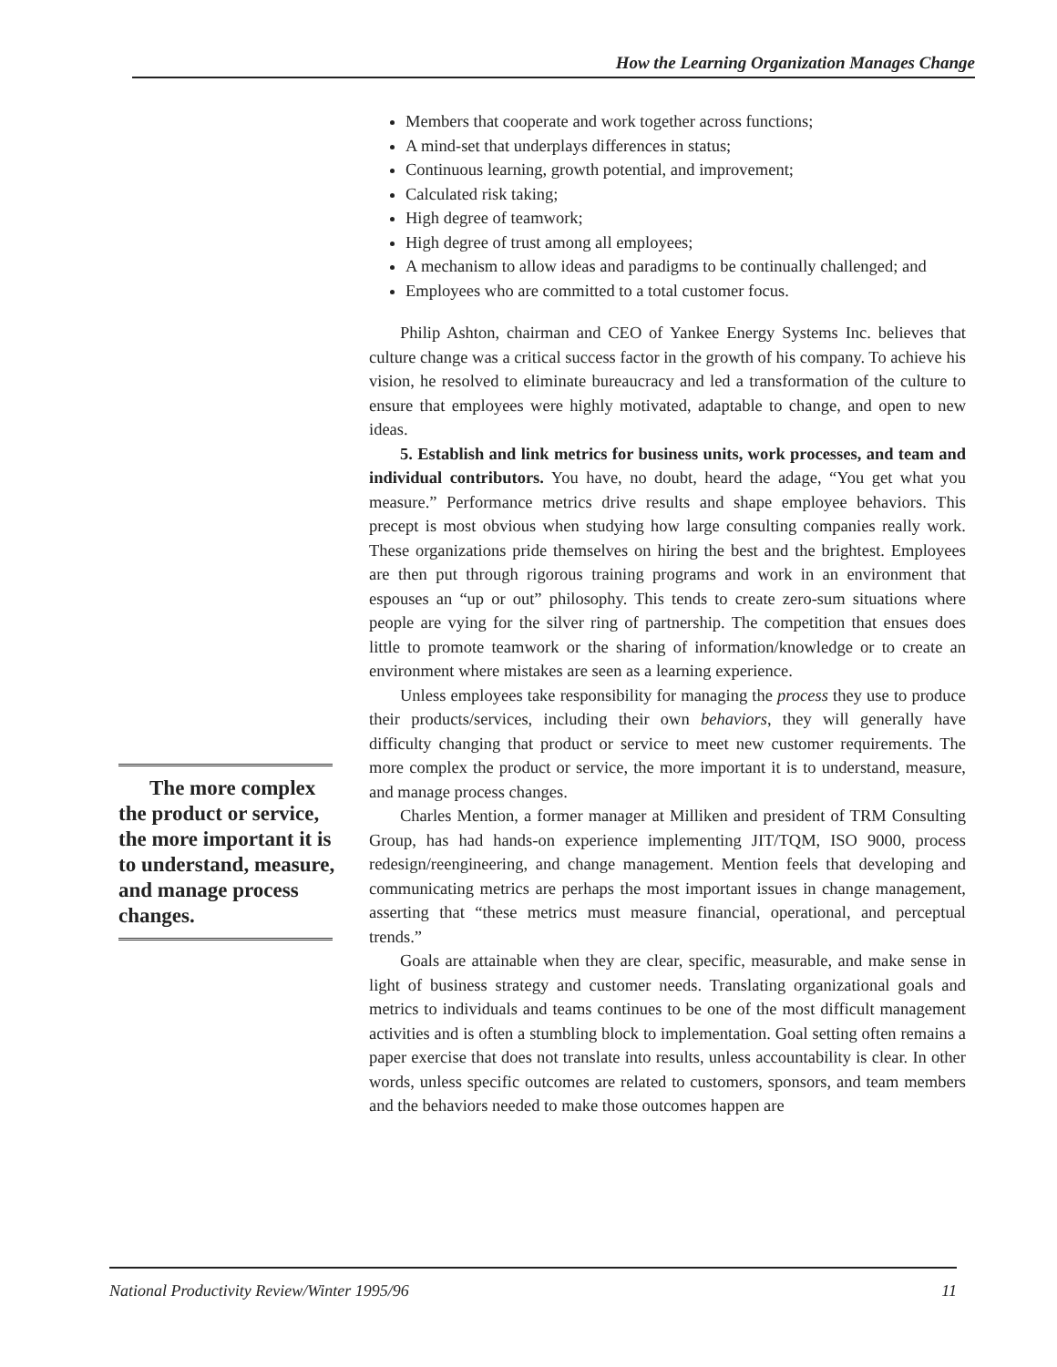How the Learning Organization Manages Change
The more complex the product or service, the more important it is to understand, measure, and manage process changes.
Members that cooperate and work together across functions;
A mind-set that underplays differences in status;
Continuous learning, growth potential, and improvement;
Calculated risk taking;
High degree of teamwork;
High degree of trust among all employees;
A mechanism to allow ideas and paradigms to be continually challenged; and
Employees who are committed to a total customer focus.
Philip Ashton, chairman and CEO of Yankee Energy Systems Inc. believes that culture change was a critical success factor in the growth of his company. To achieve his vision, he resolved to eliminate bureaucracy and led a transformation of the culture to ensure that employees were highly motivated, adaptable to change, and open to new ideas.
5. Establish and link metrics for business units, work processes, and team and individual contributors. You have, no doubt, heard the adage, “You get what you measure.” Performance metrics drive results and shape employee behaviors. This precept is most obvious when studying how large consulting companies really work. These organizations pride themselves on hiring the best and the brightest. Employees are then put through rigorous training programs and work in an environment that espouses an “up or out” philosophy. This tends to create zero-sum situations where people are vying for the silver ring of partnership. The competition that ensues does little to promote teamwork or the sharing of information/knowledge or to create an environment where mistakes are seen as a learning experience.
Unless employees take responsibility for managing the process they use to produce their products/services, including their own behaviors, they will generally have difficulty changing that product or service to meet new customer requirements. The more complex the product or service, the more important it is to understand, measure, and manage process changes.
Charles Mention, a former manager at Milliken and president of TRM Consulting Group, has had hands-on experience implementing JIT/TQM, ISO 9000, process redesign/reengineering, and change management. Mention feels that developing and communicating metrics are perhaps the most important issues in change management, asserting that “these metrics must measure financial, operational, and perceptual trends.”
Goals are attainable when they are clear, specific, measurable, and make sense in light of business strategy and customer needs. Translating organizational goals and metrics to individuals and teams continues to be one of the most difficult management activities and is often a stumbling block to implementation. Goal setting often remains a paper exercise that does not translate into results, unless accountability is clear. In other words, unless specific outcomes are related to customers, sponsors, and team members and the behaviors needed to make those outcomes happen are
National Productivity Review/Winter 1995/96 11